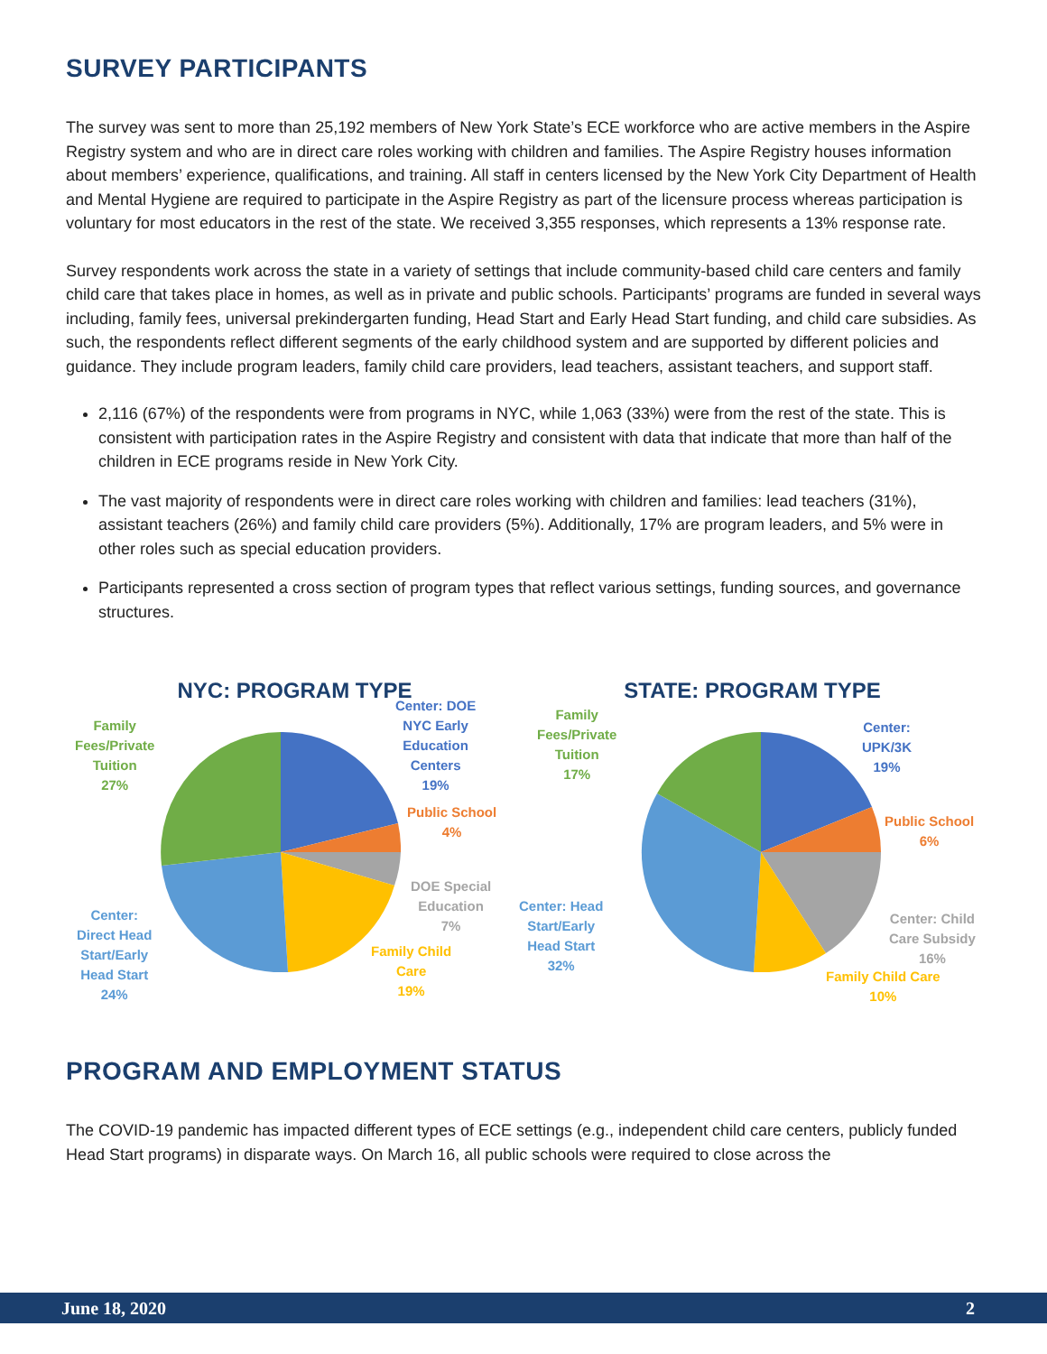SURVEY PARTICIPANTS
The survey was sent to more than 25,192 members of New York State’s ECE workforce who are active members in the Aspire Registry system and who are in direct care roles working with children and families. The Aspire Registry houses information about members’ experience, qualifications, and training. All staff in centers licensed by the New York City Department of Health and Mental Hygiene are required to participate in the Aspire Registry as part of the licensure process whereas participation is voluntary for most educators in the rest of the state. We received 3,355 responses, which represents a 13% response rate.
Survey respondents work across the state in a variety of settings that include community-based child care centers and family child care that takes place in homes, as well as in private and public schools. Participants’ programs are funded in several ways including, family fees, universal prekindergarten funding, Head Start and Early Head Start funding, and child care subsidies. As such, the respondents reflect different segments of the early childhood system and are supported by different policies and guidance. They include program leaders, family child care providers, lead teachers, assistant teachers, and support staff.
2,116 (67%) of the respondents were from programs in NYC, while 1,063 (33%) were from the rest of the state. This is consistent with participation rates in the Aspire Registry and consistent with data that indicate that more than half of the children in ECE programs reside in New York City.
The vast majority of respondents were in direct care roles working with children and families: lead teachers (31%), assistant teachers (26%) and family child care providers (5%). Additionally, 17% are program leaders, and 5% were in other roles such as special education providers.
Participants represented a cross section of program types that reflect various settings, funding sources, and governance structures.
NYC: PROGRAM TYPE
Family
Fees/Private
Tuition
27%
Center: DOE
NYC Early
Education
Centers
19%
Public School
4%
DOE Special
Education
7%
Family Child
Care
19%
Center:
Direct Head
Start/Early
Head Start
24%
STATE: PROGRAM TYPE
Family
Fees/Private
Tuition
17%
Center:
UPK/3K
19%
Public School
6%
Center: Child
Care Subsidy
16%
Family Child Care
10%
Center: Head
Start/Early
Head Start
32%
PROGRAM AND EMPLOYMENT STATUS
The COVID-19 pandemic has impacted different types of ECE settings (e.g., independent child care centers, publicly funded Head Start programs) in disparate ways. On March 16, all public schools were required to close across the
June 18, 2020 2